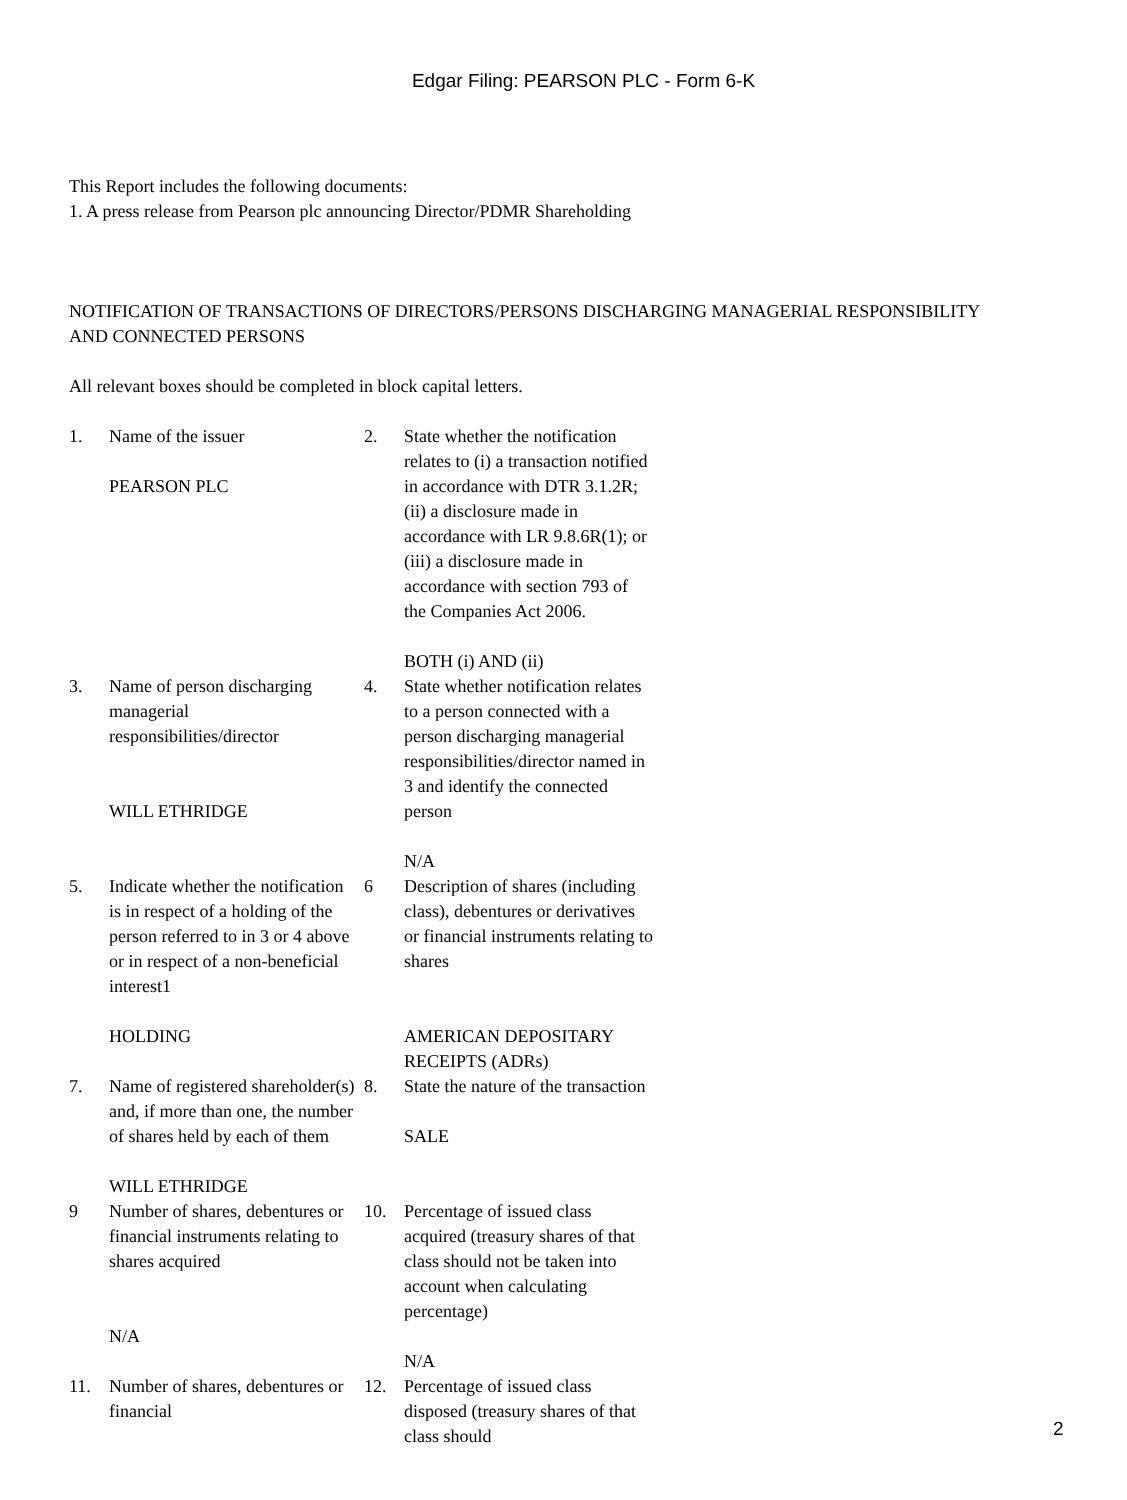Edgar Filing: PEARSON PLC - Form 6-K
This Report includes the following documents:
1. A press release from Pearson plc announcing Director/PDMR Shareholding
NOTIFICATION OF TRANSACTIONS OF DIRECTORS/PERSONS DISCHARGING MANAGERIAL RESPONSIBILITY AND CONNECTED PERSONS
All relevant boxes should be completed in block capital letters.
| 1. | Name of the issuer PEARSON PLC | 2. | State whether the notification relates to (i) a transaction notified in accordance with DTR 3.1.2R; (ii) a disclosure made in accordance with LR 9.8.6R(1); or (iii) a disclosure made in accordance with section 793 of the Companies Act 2006. BOTH (i) AND (ii) |
| 3. | Name of person discharging managerial responsibilities/director WILL ETHRIDGE | 4. | State whether notification relates to a person connected with a person discharging managerial responsibilities/director named in 3 and identify the connected person N/A |
| 5. | Indicate whether the notification is in respect of a holding of the person referred to in 3 or 4 above or in respect of a non-beneficial interest1 HOLDING | 6 | Description of shares (including class), debentures or derivatives or financial instruments relating to shares AMERICAN DEPOSITARY RECEIPTS (ADRs) |
| 7. | Name of registered shareholder(s) and, if more than one, the number of shares held by each of them WILL ETHRIDGE | 8. | State the nature of the transaction SALE |
| 9 | Number of shares, debentures or financial instruments relating to shares acquired N/A | 10. | Percentage of issued class acquired (treasury shares of that class should not be taken into account when calculating percentage) N/A |
| 11. | Number of shares, debentures or financial | 12. | Percentage of issued class disposed (treasury shares of that class should |
2